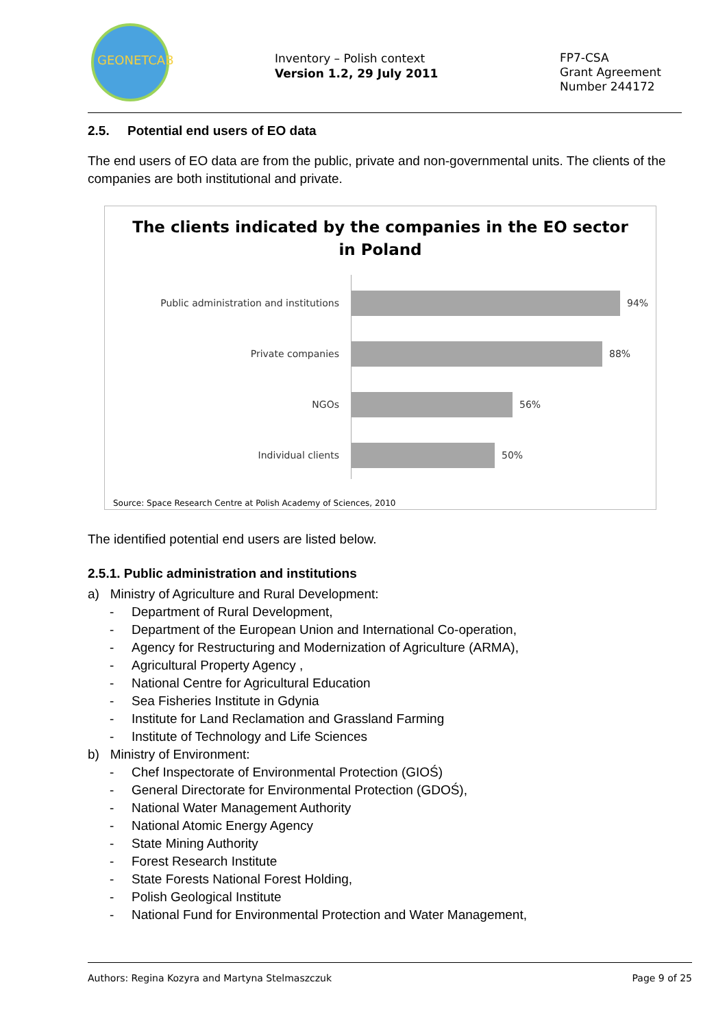GEONETCAB
Inventory – Polish context
Version 1.2, 29 July 2011
FP7-CSA
Grant Agreement
Number 244172
2.5. Potential end users of EO data
The end users of EO data are from the public, private and non-governmental units. The clients of the companies are both institutional and private.
The clients indicated by the companies in the EO sector
in Poland
Public administration and institutions 94%
Private companies 88%
NGOs 56%
Individual clients 50%
Source: Space Research Centre at Polish Academy of Sciences, 2010
The identified potential end users are listed below.
2.5.1. Public administration and institutions
a) Ministry of Agriculture and Rural Development:
- Department of Rural Development,
- Department of the European Union and International Co-operation,
- Agency for Restructuring and Modernization of Agriculture (ARMA),
- Agricultural Property Agency ,
- National Centre for Agricultural Education
- Sea Fisheries Institute in Gdynia
- Institute for Land Reclamation and Grassland Farming
- Institute of Technology and Life Sciences
b) Ministry of Environment:
- Chef Inspectorate of Environmental Protection (GIOŚ)
- General Directorate for Environmental Protection (GDOŚ),
- National Water Management Authority
- National Atomic Energy Agency
- State Mining Authority
- Forest Research Institute
- State Forests National Forest Holding,
- Polish Geological Institute
- National Fund for Environmental Protection and Water Management,
Authors: Regina Kozyra and Martyna Stelmaszczuk Page 9 of 25